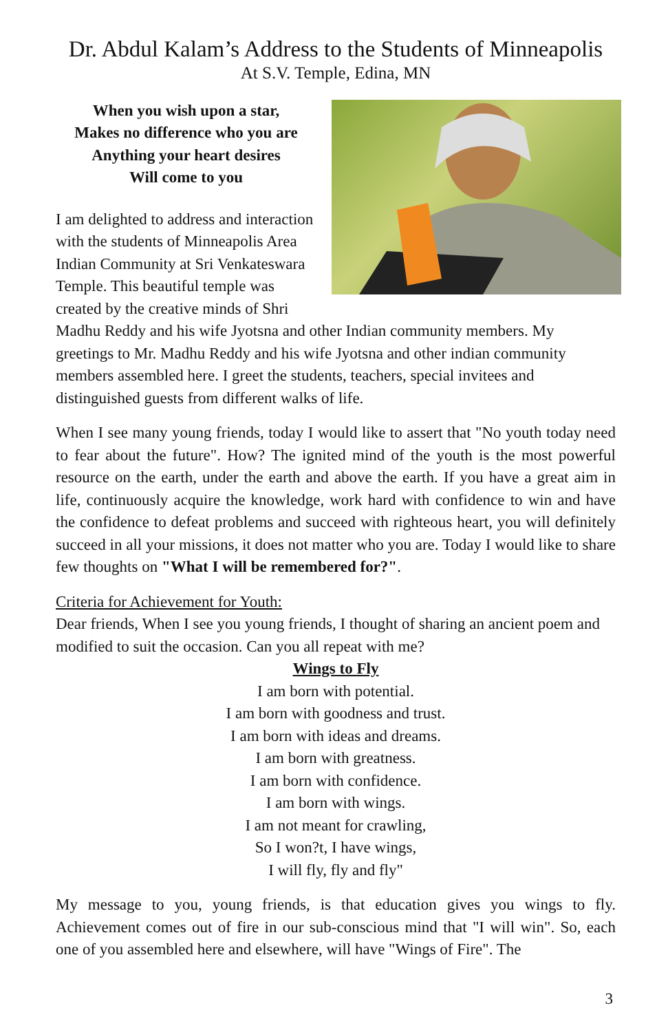Dr. Abdul Kalam’s Address to the Students of Minneapolis
At S.V. Temple, Edina, MN
When you wish upon a star,
Makes no difference who you are
Anything your heart desires
Will come to you
I am delighted to address and interaction with the students of Minneapolis Area Indian Community at Sri Venkateswara Temple. This beautiful temple was created by the creative minds of Shri Madhu Reddy and his wife Jyotsna and other Indian community members. My greetings to Mr. Madhu Reddy and his wife Jyotsna and other indian community members assembled here. I greet the students, teachers, special invitees and distinguished guests from different walks of life.
When I see many young friends, today I would like to assert that "No youth today need to fear about the future". How? The ignited mind of the youth is the most powerful resource on the earth, under the earth and above the earth. If you have a great aim in life, continuously acquire the knowledge, work hard with confidence to win and have the confidence to defeat problems and succeed with righteous heart, you will definitely succeed in all your missions, it does not matter who you are. Today I would like to share few thoughts on "What I will be remembered for?".
Criteria for Achievement for Youth:
Dear friends, When I see you young friends, I thought of sharing an ancient poem and modified to suit the occasion. Can you all repeat with me?
Wings to Fly
I am born with potential.
I am born with goodness and trust.
I am born with ideas and dreams.
I am born with greatness.
I am born with confidence.
I am born with wings.
I am not meant for crawling,
So I won?t, I have wings,
I will fly, fly and fly"
My message to you, young friends, is that education gives you wings to fly. Achievement comes out of fire in our sub-conscious mind that "I will win". So, each one of you assembled here and elsewhere, will have "Wings of Fire". The
3